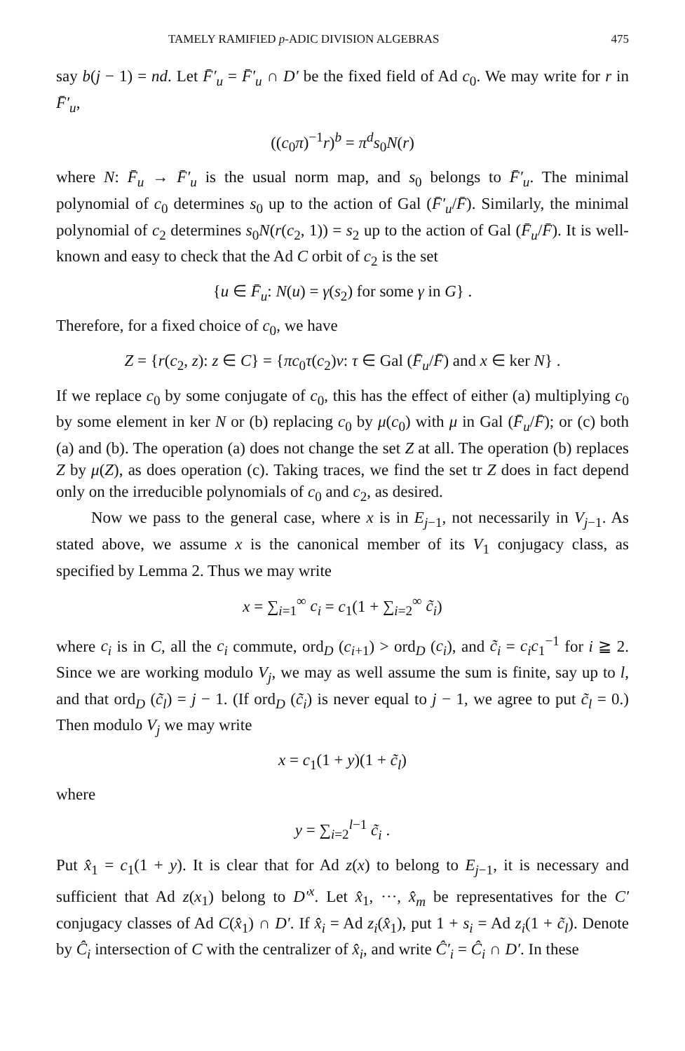TAMELY RAMIFIED p-ADIC DIVISION ALGEBRAS 475
say b(j − 1) = nd. Let F̄′<sub>u</sub> = F̄′<sub>u</sub> ∩ D′ be the fixed field of Ad c<sub>0</sub>. We may write for r in F̄′<sub>u</sub>,
((c<sub>0</sub>π)<sup>−1</sup>r)<sup>b</sup> = π<sup>d</sup>s<sub>0</sub>N(r)
where N: F̄<sub>u</sub> → F̄′<sub>u</sub> is the usual norm map, and s<sub>0</sub> belongs to F̄′<sub>u</sub>. The minimal polynomial of c<sub>0</sub> determines s<sub>0</sub> up to the action of Gal (F̄′<sub>u</sub>/F̄). Similarly, the minimal polynomial of c<sub>2</sub> determines s<sub>0</sub>N(r(c<sub>2</sub>, 1)) = s<sub>2</sub> up to the action of Gal (F̄<sub>u</sub>/F̄). It is well-known and easy to check that the Ad C orbit of c<sub>2</sub> is the set
{u ∈ F̄<sub>u</sub>: N(u) = γ(s<sub>2</sub>) for some γ in G} .
Therefore, for a fixed choice of c<sub>0</sub>, we have
Z = {r(c<sub>2</sub>, z): z ∈ C} = {πc<sub>0</sub>τ(c<sub>2</sub>)v: τ ∈ Gal (F̄<sub>u</sub>/F̄) and x ∈ ker N} .
If we replace c<sub>0</sub> by some conjugate of c<sub>0</sub>, this has the effect of either (a) multiplying c<sub>0</sub> by some element in ker N or (b) replacing c<sub>0</sub> by μ(c<sub>0</sub>) with μ in Gal (F̄<sub>u</sub>/F̄); or (c) both (a) and (b). The operation (a) does not change the set Z at all. The operation (b) replaces Z by μ(Z), as does operation (c). Taking traces, we find the set tr Z does in fact depend only on the irreducible polynomials of c<sub>0</sub> and c<sub>2</sub>, as desired.
Now we pass to the general case, where x is in E<sub>j−1</sub>, not necessarily in V<sub>j−1</sub>. As stated above, we assume x is the canonical member of its V<sub>1</sub> conjugacy class, as specified by Lemma 2. Thus we may write
x = ∑<sub>i=1</sub><sup>∞</sup> c<sub>i</sub> = c<sub>1</sub>(1 + ∑<sub>i=2</sub><sup>∞</sup> c̃<sub>i</sub>)
where c<sub>i</sub> is in C, all the c<sub>i</sub> commute, ord<sub>D</sub> (c<sub>i+1</sub>) > ord<sub>D</sub> (c<sub>i</sub>), and c̃<sub>i</sub> = c<sub>i</sub>c<sub>1</sub><sup>−1</sup> for i ≧ 2. Since we are working modulo V<sub>j</sub>, we may as well assume the sum is finite, say up to l, and that ord<sub>D</sub> (c̃<sub>l</sub>) = j − 1. (If ord<sub>D</sub> (c̃<sub>i</sub>) is never equal to j − 1, we agree to put c̃<sub>l</sub> = 0.) Then modulo V<sub>j</sub> we may write
x = c<sub>1</sub>(1 + y)(1 + c̃<sub>l</sub>)
where
y = ∑<sub>i=2</sub><sup>l−1</sup> c̃<sub>i</sub> .
Put x̂<sub>1</sub> = c<sub>1</sub>(1 + y). It is clear that for Ad z(x) to belong to E<sub>j−1</sub>, it is necessary and sufficient that Ad z(x<sub>1</sub>) belong to D′<sup>x</sup>. Let x̂<sub>1</sub>, ···, x̂<sub>m</sub> be representatives for the C′ conjugacy classes of Ad C(x̂<sub>1</sub>) ∩ D′. If x̂<sub>i</sub> = Ad z<sub>i</sub>(x̂<sub>1</sub>), put 1 + s<sub>i</sub> = Ad z<sub>i</sub>(1 + c̃<sub>l</sub>). Denote by Ĉ<sub>i</sub> intersection of C with the centralizer of x̂<sub>i</sub>, and write Ĉ′<sub>i</sub> = Ĉ<sub>i</sub> ∩ D′. In these